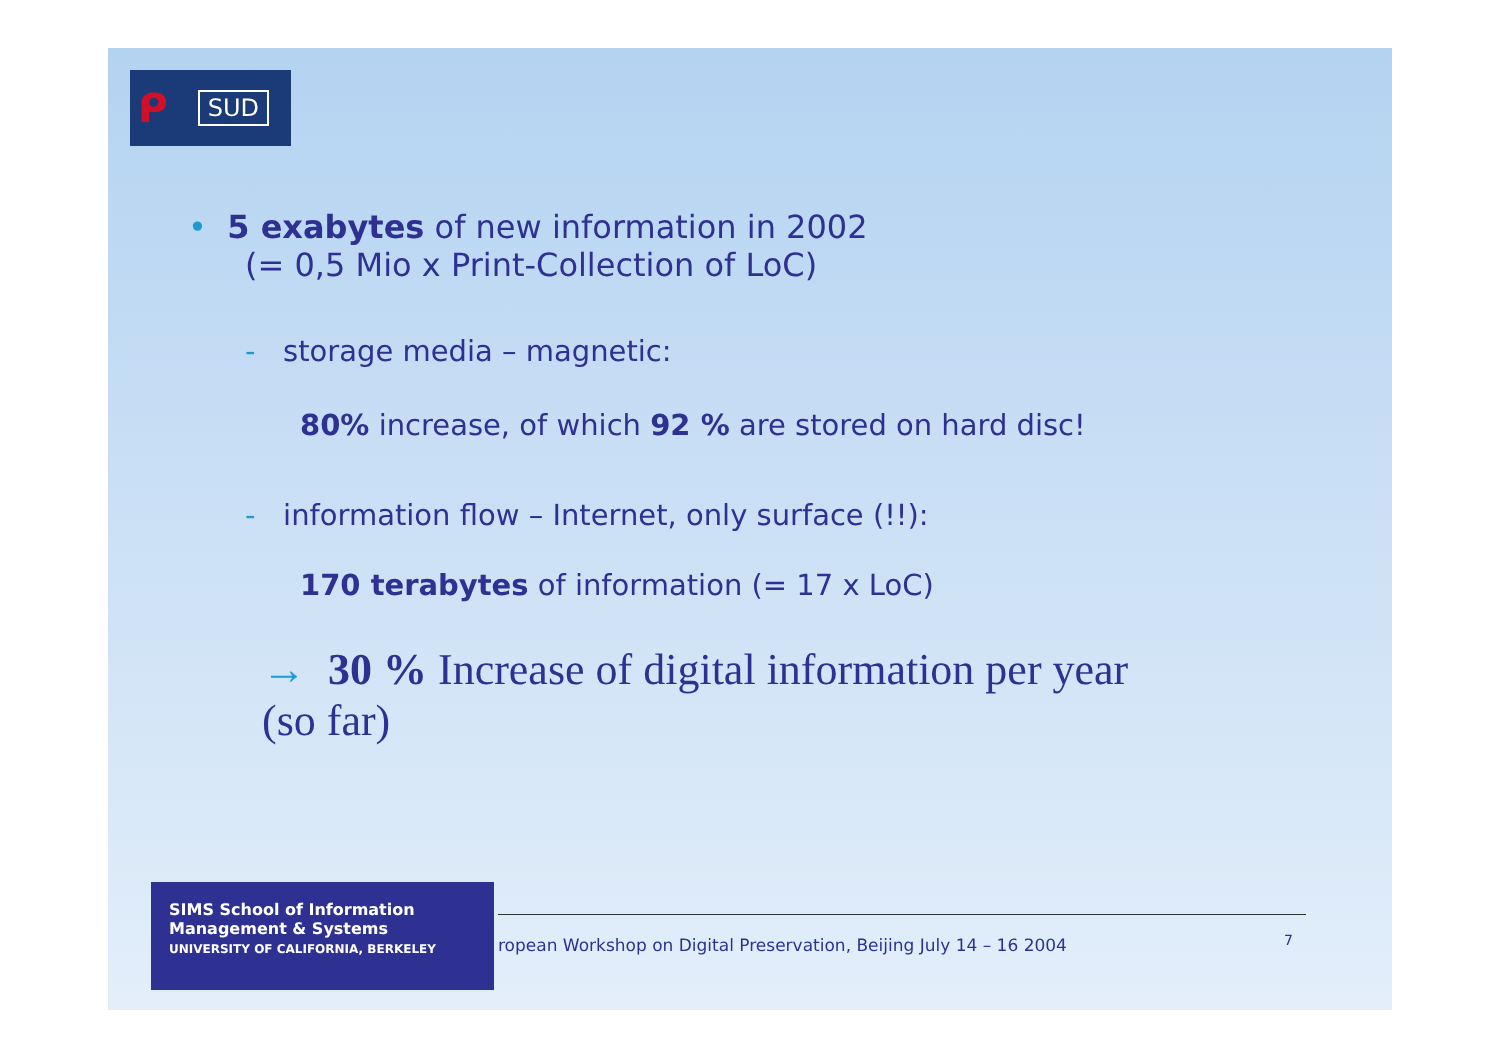ᑭ SUD
• 5 exabytes of new information in 2002
(= 0,5 Mio x Print-Collection of LoC)
- storage media – magnetic:
80% increase, of which 92 % are stored on hard disc!
- information flow – Internet, only surface (!!):
170 terabytes of information (= 17 x LoC)
→ 30 % Increase of digital information per year
(so far)
SIMS School of Information Management & Systems
UNIVERSITY OF CALIFORNIA, BERKELEY
ropean Workshop on Digital Preservation, Beijing July 14 – 16 2004
7